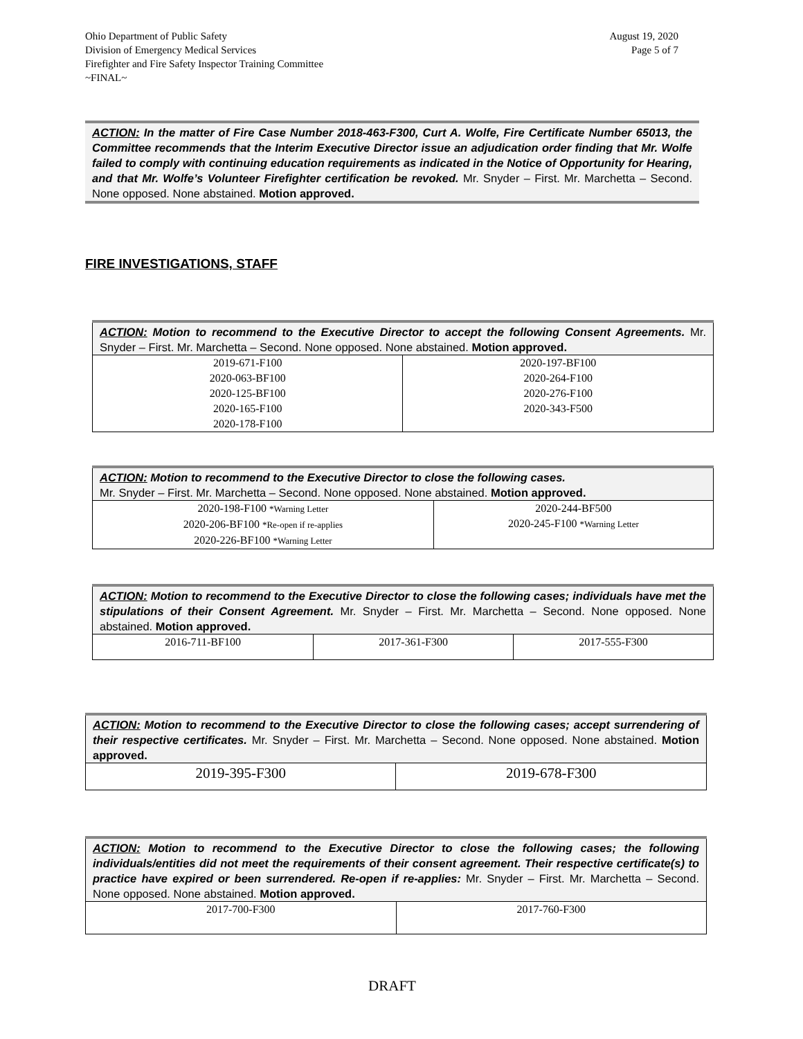Ohio Department of Public Safety
Division of Emergency Medical Services
Firefighter and Fire Safety Inspector Training Committee
~FINAL~
August 19, 2020
Page 5 of 7
ACTION: In the matter of Fire Case Number 2018-463-F300, Curt A. Wolfe, Fire Certificate Number 65013, the Committee recommends that the Interim Executive Director issue an adjudication order finding that Mr. Wolfe failed to comply with continuing education requirements as indicated in the Notice of Opportunity for Hearing, and that Mr. Wolfe’s Volunteer Firefighter certification be revoked. Mr. Snyder – First. Mr. Marchetta – Second. None opposed. None abstained. Motion approved.
FIRE INVESTIGATIONS, STAFF
| ACTION: Motion to recommend to the Executive Director to accept the following Consent Agreements. Mr. Snyder – First. Mr. Marchetta – Second. None opposed. None abstained. Motion approved. | |
| 2019-671-F100 2020-063-BF100 2020-125-BF100 2020-165-F100 2020-178-F100 | 2020-197-BF100 2020-264-F100 2020-276-F100 2020-343-F500 |
| ACTION: Motion to recommend to the Executive Director to close the following cases. Mr. Snyder – First. Mr. Marchetta – Second. None opposed. None abstained. Motion approved. | |
| 2020-198-F100 *Warning Letter 2020-206-BF100 *Re-open if re-applies 2020-226-BF100 *Warning Letter | 2020-244-BF500 2020-245-F100 *Warning Letter |
| ACTION: Motion to recommend to the Executive Director to close the following cases; individuals have met the stipulations of their Consent Agreement. Mr. Snyder – First. Mr. Marchetta – Second. None opposed. None abstained. Motion approved. | | |
| 2016-711-BF100 | 2017-361-F300 | 2017-555-F300 |
| ACTION: Motion to recommend to the Executive Director to close the following cases; accept surrendering of their respective certificates. Mr. Snyder – First. Mr. Marchetta – Second. None opposed. None abstained. Motion approved. | |
| 2019-395-F300 | 2019-678-F300 |
| ACTION: Motion to recommend to the Executive Director to close the following cases; the following individuals/entities did not meet the requirements of their consent agreement. Their respective certificate(s) to practice have expired or been surrendered. Re-open if re-applies: Mr. Snyder – First. Mr. Marchetta – Second. None opposed. None abstained. Motion approved. | |
| 2017-700-F300 | 2017-760-F300 |
DRAFT